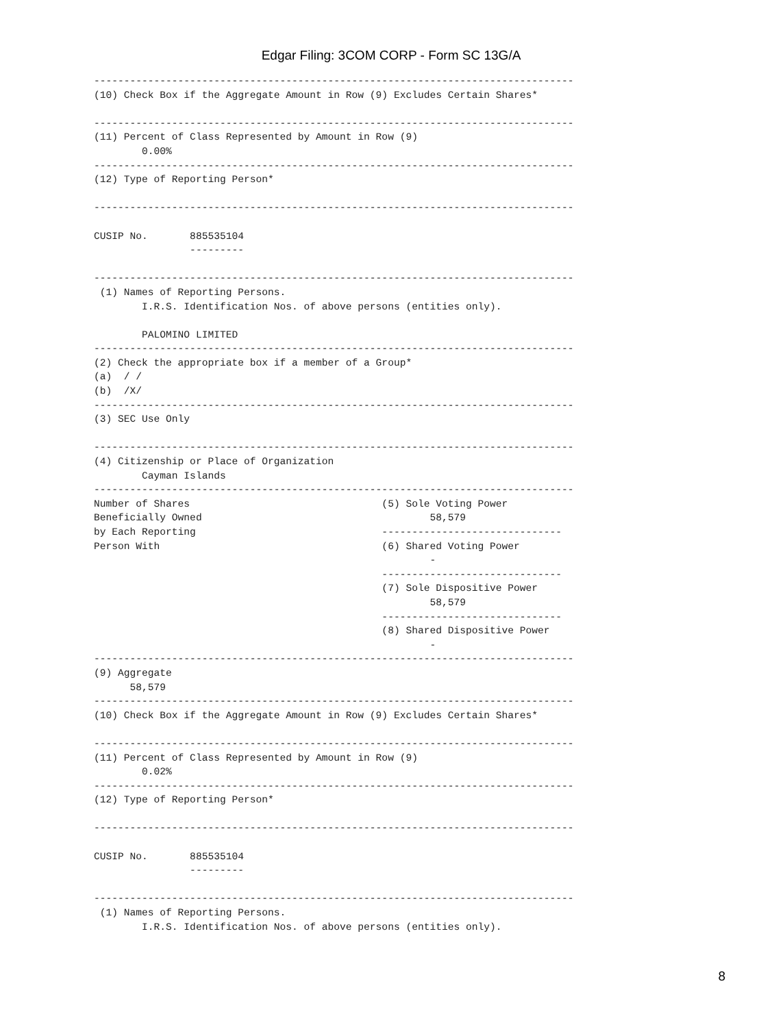Edgar Filing: 3COM CORP - Form SC 13G/A
--------------------------------------------------------------------------------
(10) Check Box if the Aggregate Amount in Row (9) Excludes Certain Shares*

--------------------------------------------------------------------------------
(11) Percent of Class Represented by Amount in Row (9)
        0.00%
--------------------------------------------------------------------------------
(12) Type of Reporting Person*

--------------------------------------------------------------------------------

CUSIP No.       885535104
                ---------

--------------------------------------------------------------------------------
 (1) Names of Reporting Persons.
        I.R.S. Identification Nos. of above persons (entities only).

        PALOMINO LIMITED
--------------------------------------------------------------------------------
(2) Check the appropriate box if a member of a Group*
(a)  / /
(b)  /X/
--------------------------------------------------------------------------------
(3) SEC Use Only

--------------------------------------------------------------------------------
(4) Citizenship or Place of Organization
        Cayman Islands
--------------------------------------------------------------------------------
Number of Shares                                (5) Sole Voting Power
Beneficially Owned                                      58,579
by Each Reporting                               ------------------------------
Person With                                     (6) Shared Voting Power
                                                        -
                                                ------------------------------
                                                (7) Sole Dispositive Power
                                                        58,579
                                                ------------------------------
                                                (8) Shared Dispositive Power
                                                        -
--------------------------------------------------------------------------------
(9) Aggregate
      58,579
--------------------------------------------------------------------------------
(10) Check Box if the Aggregate Amount in Row (9) Excludes Certain Shares*

--------------------------------------------------------------------------------
(11) Percent of Class Represented by Amount in Row (9)
        0.02%
--------------------------------------------------------------------------------
(12) Type of Reporting Person*

--------------------------------------------------------------------------------

CUSIP No.       885535104
                ---------

--------------------------------------------------------------------------------
 (1) Names of Reporting Persons.
        I.R.S. Identification Nos. of above persons (entities only).
8